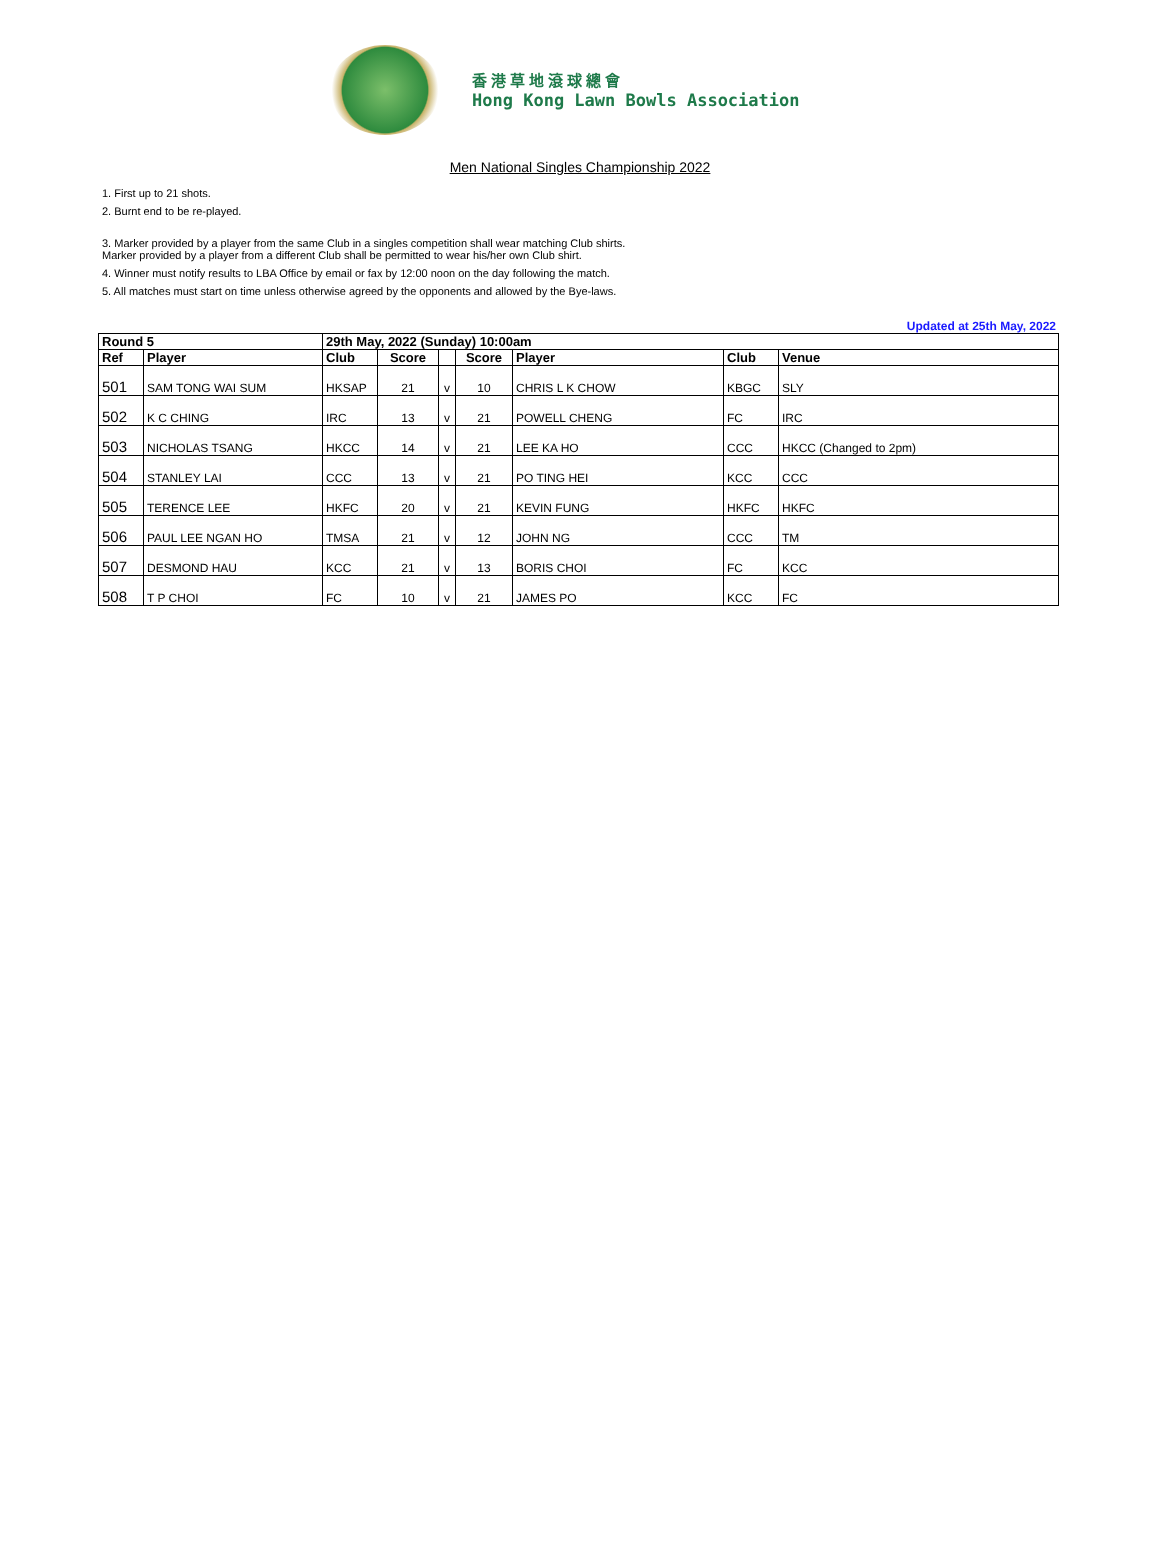香港草地滾球總會
Hong Kong Lawn Bowls Association
Men National Singles Championship 2022
1. First up to 21 shots.
2. Burnt end to be re-played.
3. Marker provided by a player from the same Club in a singles competition shall wear matching Club shirts.
Marker provided by a player from a different Club shall be permitted to wear his/her own Club shirt.
4. Winner must notify results to LBA Office by email or fax by 12:00 noon on the day following the match.
5. All matches must start on time unless otherwise agreed by the opponents and allowed by the Bye-laws.
Updated at 25th May, 2022
| Round 5 | | 29th May, 2022 (Sunday) 10:00am | | | | | | |
| --- | --- | --- | --- | --- | --- | --- | --- | --- |
| Ref | Player | Club | Score | | Score | Player | Club | Venue |
| 501 | SAM TONG WAI SUM | HKSAP | 21 | v | 10 | CHRIS L K CHOW | KBGC | SLY |
| 502 | K C CHING | IRC | 13 | v | 21 | POWELL CHENG | FC | IRC |
| 503 | NICHOLAS TSANG | HKCC | 14 | v | 21 | LEE KA HO | CCC | HKCC (Changed to 2pm) |
| 504 | STANLEY LAI | CCC | 13 | v | 21 | PO TING HEI | KCC | CCC |
| 505 | TERENCE LEE | HKFC | 20 | v | 21 | KEVIN FUNG | HKFC | HKFC |
| 506 | PAUL LEE NGAN HO | TMSA | 21 | v | 12 | JOHN NG | CCC | TM |
| 507 | DESMOND HAU | KCC | 21 | v | 13 | BORIS CHOI | FC | KCC |
| 508 | T P CHOI | FC | 10 | v | 21 | JAMES PO | KCC | FC |